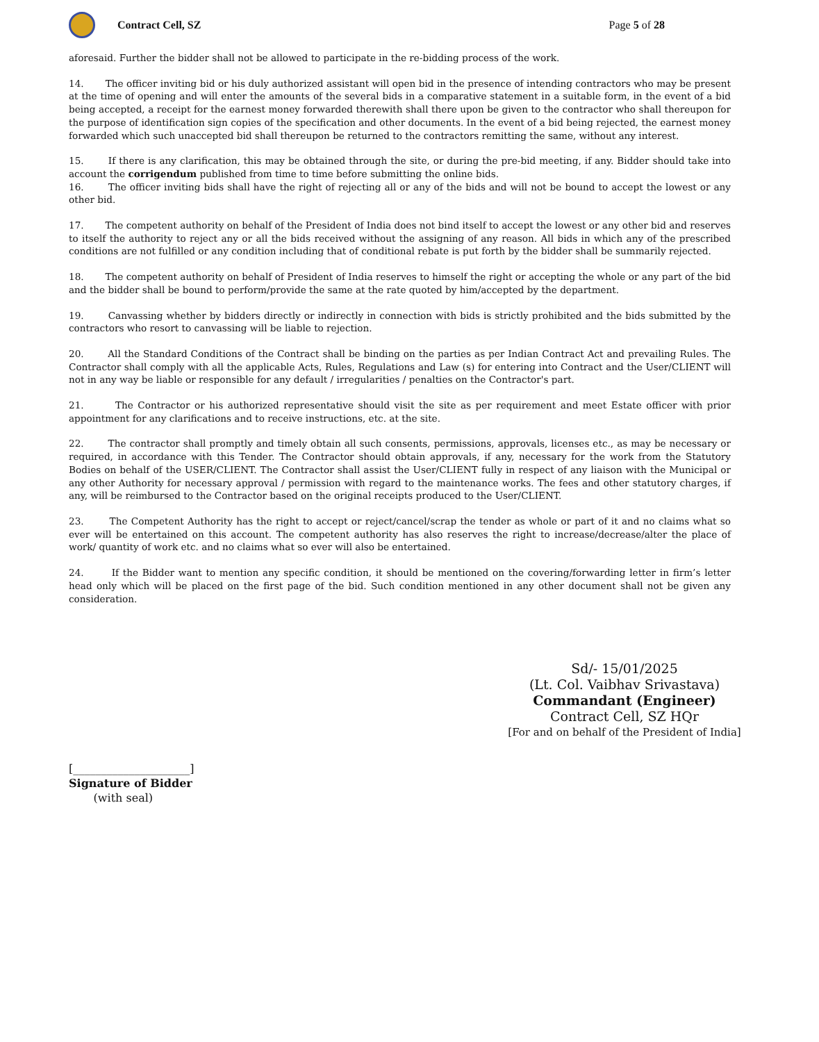Contract Cell, SZ Page 5 of 28
aforesaid. Further the bidder shall not be allowed to participate in the re-bidding process of the work.
14. The officer inviting bid or his duly authorized assistant will open bid in the presence of intending contractors who may be present at the time of opening and will enter the amounts of the several bids in a comparative statement in a suitable form, in the event of a bid being accepted, a receipt for the earnest money forwarded therewith shall there upon be given to the contractor who shall thereupon for the purpose of identification sign copies of the specification and other documents. In the event of a bid being rejected, the earnest money forwarded which such unaccepted bid shall thereupon be returned to the contractors remitting the same, without any interest.
15. If there is any clarification, this may be obtained through the site, or during the pre-bid meeting, if any. Bidder should take into account the corrigendum published from time to time before submitting the online bids.
16. The officer inviting bids shall have the right of rejecting all or any of the bids and will not be bound to accept the lowest or any other bid.
17. The competent authority on behalf of the President of India does not bind itself to accept the lowest or any other bid and reserves to itself the authority to reject any or all the bids received without the assigning of any reason. All bids in which any of the prescribed conditions are not fulfilled or any condition including that of conditional rebate is put forth by the bidder shall be summarily rejected.
18. The competent authority on behalf of President of India reserves to himself the right or accepting the whole or any part of the bid and the bidder shall be bound to perform/provide the same at the rate quoted by him/accepted by the department.
19. Canvassing whether by bidders directly or indirectly in connection with bids is strictly prohibited and the bids submitted by the contractors who resort to canvassing will be liable to rejection.
20. All the Standard Conditions of the Contract shall be binding on the parties as per Indian Contract Act and prevailing Rules. The Contractor shall comply with all the applicable Acts, Rules, Regulations and Law (s) for entering into Contract and the User/CLIENT will not in any way be liable or responsible for any default / irregularities / penalties on the Contractor's part.
21. The Contractor or his authorized representative should visit the site as per requirement and meet Estate officer with prior appointment for any clarifications and to receive instructions, etc. at the site.
22. The contractor shall promptly and timely obtain all such consents, permissions, approvals, licenses etc., as may be necessary or required, in accordance with this Tender. The Contractor should obtain approvals, if any, necessary for the work from the Statutory Bodies on behalf of the USER/CLIENT. The Contractor shall assist the User/CLIENT fully in respect of any liaison with the Municipal or any other Authority for necessary approval / permission with regard to the maintenance works. The fees and other statutory charges, if any, will be reimbursed to the Contractor based on the original receipts produced to the User/CLIENT.
23. The Competent Authority has the right to accept or reject/cancel/scrap the tender as whole or part of it and no claims what so ever will be entertained on this account. The competent authority has also reserves the right to increase/decrease/alter the place of work/ quantity of work etc. and no claims what so ever will also be entertained.
24. If the Bidder want to mention any specific condition, it should be mentioned on the covering/forwarding letter in firm’s letter head only which will be placed on the first page of the bid. Such condition mentioned in any other document shall not be given any consideration.
Sd/- 15/01/2025
(Lt. Col. Vaibhav Srivastava)
Commandant (Engineer)
Contract Cell, SZ HQr
[For and on behalf of the President of India]
[_____________________]
Signature of Bidder
(with seal)